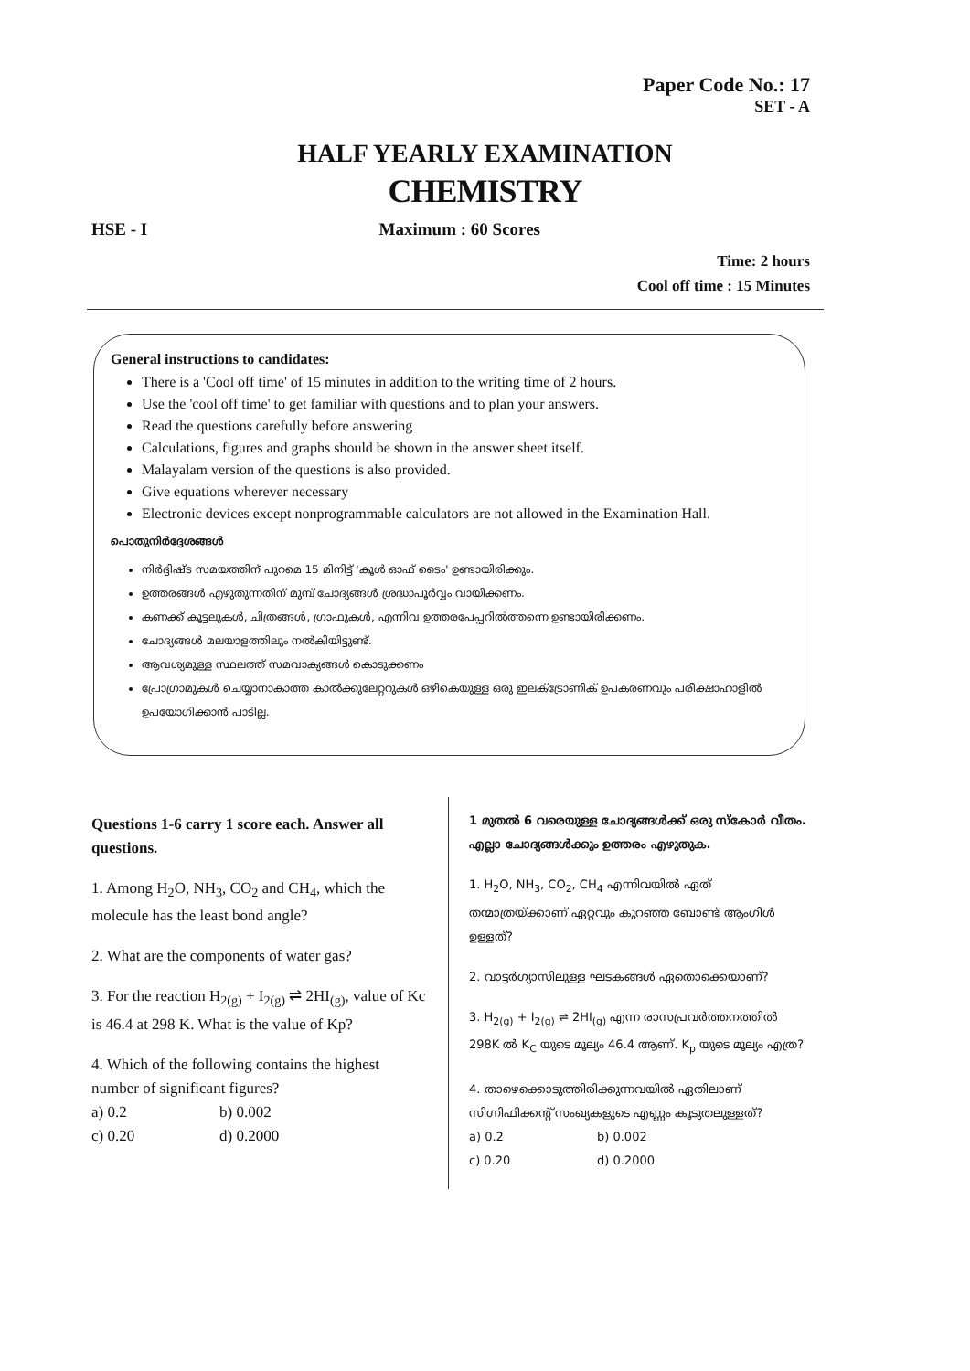Paper Code No.: 17
SET - A
HALF YEARLY EXAMINATION
CHEMISTRY
HSE - I Maximum : 60 Scores
Time: 2 hours
Cool off time : 15 Minutes
General instructions to candidates:
There is a 'Cool off time' of 15 minutes in addition to the writing time of 2 hours.
Use the 'cool off time' to get familiar with questions and to plan your answers.
Read the questions carefully before answering
Calculations, figures and graphs should be shown in the answer sheet itself.
Malayalam version of the questions is also provided.
Give equations wherever necessary
Electronic devices except nonprogrammable calculators are not allowed in the Examination Hall.
പൊതുനിർദ്ദേശങ്ങൾ
നിർദ്ദിഷ്ട സമയത്തിന് പുറമെ 15 മിനിട്ട് 'കൂൾ ഓഫ് ടൈം' ഉണ്ടായിരിക്കും.
ഉത്തരങ്ങൾ എഴുതുന്നതിന് മുമ്പ് ചോദ്യങ്ങൾ ശ്രദ്ധാപൂർവ്വം വായിക്കണം.
കണക്ക് കൂട്ടലുകൾ, ചിത്രങ്ങൾ, ഗ്രാഫുകൾ, എന്നിവ ഉത്തരപേപ്പറിൽത്തന്നെ ഉണ്ടായിരിക്കണം.
ചോദ്യങ്ങൾ മലയാളത്തിലും നൽകിയിട്ടുണ്ട്.
ആവശ്യമുള്ള സ്ഥലത്ത് സമവാക്യങ്ങൾ കൊടുക്കണം
പ്രോഗ്രാമുകൾ ചെയ്യാനാകാത്ത കാൽക്കുലേറ്ററുകൾ ഒഴികെയുള്ള ഒരു ഇലക്ട്രോണിക് ഉപകരണവും പരീക്ഷാഹാളിൽ ഉപയോഗിക്കാൻ പാടില്ല.
Questions 1-6 carry 1 score each. Answer all questions.
1. Among H<sub>2</sub>O, NH<sub>3</sub>, CO<sub>2</sub> and CH<sub>4</sub>, which the molecule has the least bond angle?
2. What are the components of water gas?
3. For the reaction H<sub>2(g)</sub> + I<sub>2(g)</sub> ⇌ 2HI<sub>(g)</sub>, value of Kc is 46.4 at 298 K. What is the value of Kp?
4. Which of the following contains the highest number of significant figures?
a) 0.2 b) 0.002
c) 0.20 d) 0.2000
1 മുതൽ 6 വരെയുള്ള ചോദ്യങ്ങൾക്ക് ഒരു സ്കോർ വീതം. എല്ലാ ചോദ്യങ്ങൾക്കും ഉത്തരം എഴുതുക.
1. H<sub>2</sub>O, NH<sub>3</sub>, CO<sub>2</sub>, CH<sub>4</sub> എന്നിവയിൽ ഏത് തന്മാത്രയ്ക്കാണ് ഏറ്റവും കുറഞ്ഞ ബോണ്ട് ആംഗിൾ ഉള്ളത്?
2. വാട്ടർഗ്യാസിലുള്ള ഘടകങ്ങൾ ഏതൊക്കെയാണ്?
3. H<sub>2(g)</sub> + I<sub>2(g)</sub> ⇌ 2HI<sub>(g)</sub> എന്ന രാസപ്രവർത്തനത്തിൽ 298K ൽ K<sub>C</sub> യുടെ മൂല്യം 46.4 ആണ്. K<sub>p</sub> യുടെ മൂല്യം എത്ര?
4. താഴെക്കൊടുത്തിരിക്കുന്നവയിൽ ഏതിലാണ് സിഗ്നിഫിക്കന്റ് സംഖ്യകളുടെ എണ്ണം കൂടുതലുള്ളത്?
a) 0.2 b) 0.002
c) 0.20 d) 0.2000